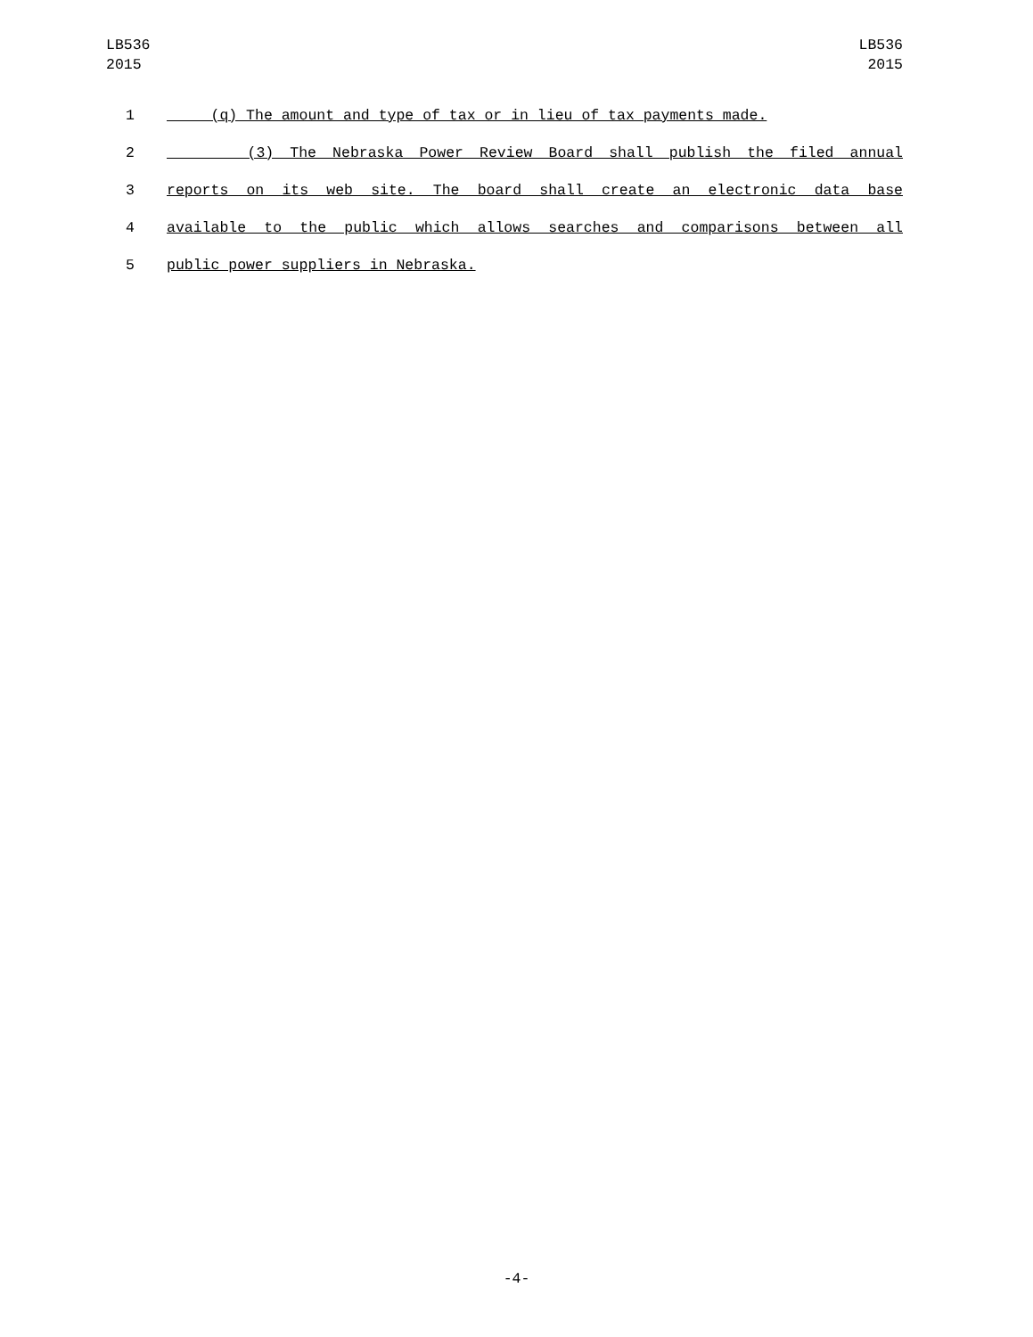LB536
2015
LB536
2015
1 (q) The amount and type of tax or in lieu of tax payments made.
2 (3) The Nebraska Power Review Board shall publish the filed annual
3 reports on its web site. The board shall create an electronic data base
4 available to the public which allows searches and comparisons between all
5 public power suppliers in Nebraska.
-4-